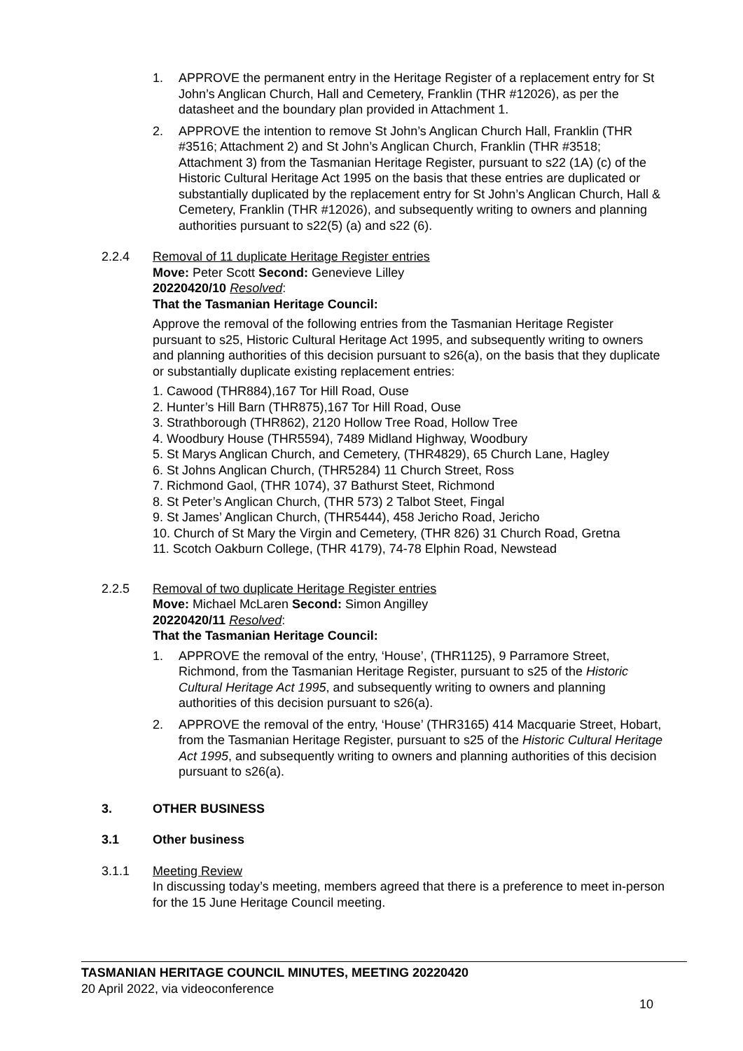1. APPROVE the permanent entry in the Heritage Register of a replacement entry for St John’s Anglican Church, Hall and Cemetery, Franklin (THR #12026), as per the datasheet and the boundary plan provided in Attachment 1.
2. APPROVE the intention to remove St John’s Anglican Church Hall, Franklin (THR #3516; Attachment 2) and St John’s Anglican Church, Franklin (THR #3518; Attachment 3) from the Tasmanian Heritage Register, pursuant to s22 (1A) (c) of the Historic Cultural Heritage Act 1995 on the basis that these entries are duplicated or substantially duplicated by the replacement entry for St John’s Anglican Church, Hall & Cemetery, Franklin (THR #12026), and subsequently writing to owners and planning authorities pursuant to s22(5) (a) and s22 (6).
2.2.4 Removal of 11 duplicate Heritage Register entries
Move: Peter Scott Second: Genevieve Lilley
20220420/10 Resolved:
That the Tasmanian Heritage Council:
Approve the removal of the following entries from the Tasmanian Heritage Register pursuant to s25, Historic Cultural Heritage Act 1995, and subsequently writing to owners and planning authorities of this decision pursuant to s26(a), on the basis that they duplicate or substantially duplicate existing replacement entries:
1. Cawood (THR884),167 Tor Hill Road, Ouse
2. Hunter’s Hill Barn (THR875),167 Tor Hill Road, Ouse
3. Strathborough (THR862), 2120 Hollow Tree Road, Hollow Tree
4. Woodbury House (THR5594), 7489 Midland Highway, Woodbury
5. St Marys Anglican Church, and Cemetery, (THR4829), 65 Church Lane, Hagley
6. St Johns Anglican Church, (THR5284) 11 Church Street, Ross
7. Richmond Gaol, (THR 1074), 37 Bathurst Steet, Richmond
8. St Peter’s Anglican Church, (THR 573) 2 Talbot Steet, Fingal
9. St James’ Anglican Church, (THR5444), 458 Jericho Road, Jericho
10. Church of St Mary the Virgin and Cemetery, (THR 826) 31 Church Road, Gretna
11. Scotch Oakburn College, (THR 4179), 74-78 Elphin Road, Newstead
2.2.5 Removal of two duplicate Heritage Register entries
Move: Michael McLaren Second: Simon Angilley
20220420/11 Resolved:
That the Tasmanian Heritage Council:
1. APPROVE the removal of the entry, ‘House’, (THR1125), 9 Parramore Street, Richmond, from the Tasmanian Heritage Register, pursuant to s25 of the Historic Cultural Heritage Act 1995, and subsequently writing to owners and planning authorities of this decision pursuant to s26(a).
2. APPROVE the removal of the entry, ‘House’ (THR3165) 414 Macquarie Street, Hobart, from the Tasmanian Heritage Register, pursuant to s25 of the Historic Cultural Heritage Act 1995, and subsequently writing to owners and planning authorities of this decision pursuant to s26(a).
3. OTHER BUSINESS
3.1 Other business
3.1.1 Meeting Review
In discussing today’s meeting, members agreed that there is a preference to meet in-person for the 15 June Heritage Council meeting.
TASMANIAN HERITAGE COUNCIL MINUTES, MEETING 20220420
20 April 2022, via videoconference
10